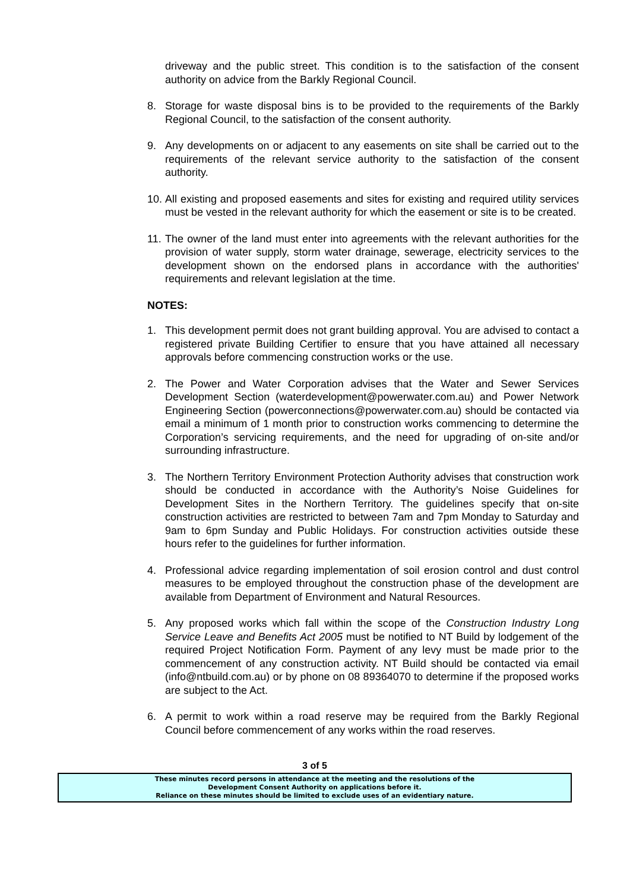driveway and the public street. This condition is to the satisfaction of the consent authority on advice from the Barkly Regional Council.
8. Storage for waste disposal bins is to be provided to the requirements of the Barkly Regional Council, to the satisfaction of the consent authority.
9. Any developments on or adjacent to any easements on site shall be carried out to the requirements of the relevant service authority to the satisfaction of the consent authority.
10.
All existing and proposed easements and sites for existing and required utility services must be vested in the relevant authority for which the easement or site is to be created.
11.
The owner of the land must enter into agreements with the relevant authorities for the provision of water supply, storm water drainage, sewerage, electricity services to the development shown on the endorsed plans in accordance with the authorities' requirements and relevant legislation at the time.
NOTES:
1. This development permit does not grant building approval. You are advised to contact a registered private Building Certifier to ensure that you have attained all necessary approvals before commencing construction works or the use.
2. The Power and Water Corporation advises that the Water and Sewer Services Development Section (waterdevelopment@powerwater.com.au) and Power Network Engineering Section (powerconnections@powerwater.com.au) should be contacted via email a minimum of 1 month prior to construction works commencing to determine the Corporation’s servicing requirements, and the need for upgrading of on-site and/or surrounding infrastructure.
3. The Northern Territory Environment Protection Authority advises that construction work should be conducted in accordance with the Authority’s Noise Guidelines for Development Sites in the Northern Territory. The guidelines specify that on-site construction activities are restricted to between 7am and 7pm Monday to Saturday and 9am to 6pm Sunday and Public Holidays. For construction activities outside these hours refer to the guidelines for further information.
4. Professional advice regarding implementation of soil erosion control and dust control measures to be employed throughout the construction phase of the development are available from Department of Environment and Natural Resources.
5. Any proposed works which fall within the scope of the Construction Industry Long Service Leave and Benefits Act 2005 must be notified to NT Build by lodgement of the required Project Notification Form. Payment of any levy must be made prior to the commencement of any construction activity. NT Build should be contacted via email (info@ntbuild.com.au) or by phone on 08 89364070 to determine if the proposed works are subject to the Act.
6. A permit to work within a road reserve may be required from the Barkly Regional Council before commencement of any works within the road reserves.
3 of 5
These minutes record persons in attendance at the meeting and the resolutions of the
Development Consent Authority on applications before it.
Reliance on these minutes should be limited to exclude uses of an evidentiary nature.